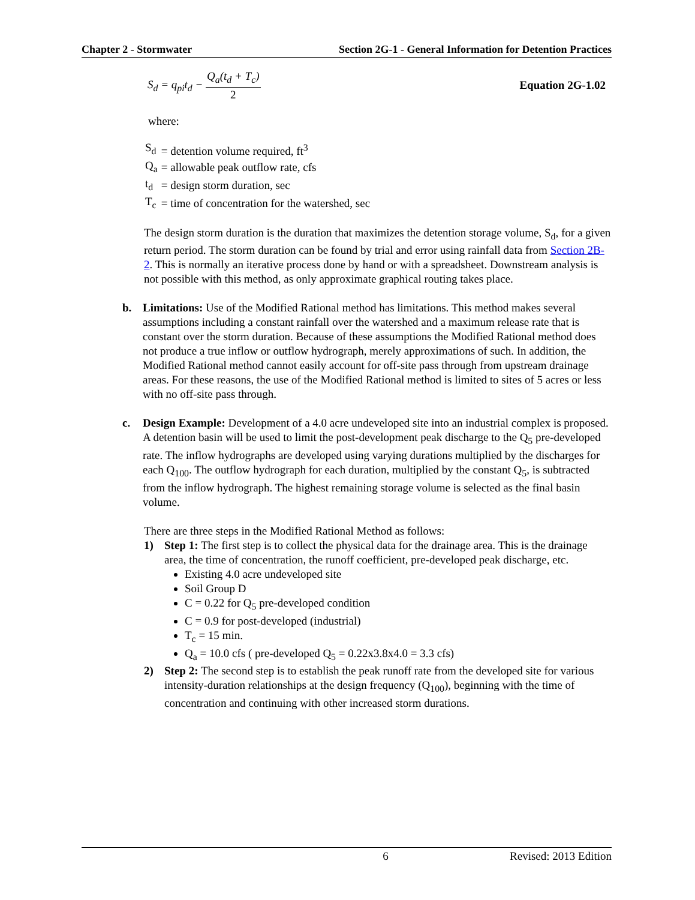Chapter 2 - Stormwater Section 2G-1 - General Information for Detention Practices
S<sub>d</sub> = q<sub>pi</sub>t<sub>d</sub> − Q<sub>a</sub>(t<sub>d</sub> + T<sub>c</sub>) 2 Equation 2G-1.02
where:
| S<sub>d</sub> | = detention volume required, ft<sup>3</sup> |
| Q<sub>a</sub> | = allowable peak outflow rate, cfs |
| t<sub>d</sub> | = design storm duration, sec |
| T<sub>c</sub> | = time of concentration for the watershed, sec |
The design storm duration is the duration that maximizes the detention storage volume, S<sub>d</sub>, for a given return period. The storm duration can be found by trial and error using rainfall data from Section 2B-2. This is normally an iterative process done by hand or with a spreadsheet. Downstream analysis is not possible with this method, as only approximate graphical routing takes place.
b. Limitations: Use of the Modified Rational method has limitations. This method makes several assumptions including a constant rainfall over the watershed and a maximum release rate that is constant over the storm duration. Because of these assumptions the Modified Rational method does not produce a true inflow or outflow hydrograph, merely approximations of such. In addition, the Modified Rational method cannot easily account for off-site pass through from upstream drainage areas. For these reasons, the use of the Modified Rational method is limited to sites of 5 acres or less with no off-site pass through.
c. Design Example: Development of a 4.0 acre undeveloped site into an industrial complex is proposed. A detention basin will be used to limit the post-development peak discharge to the Q<sub>5</sub> pre-developed rate. The inflow hydrographs are developed using varying durations multiplied by the discharges for each Q<sub>100</sub>. The outflow hydrograph for each duration, multiplied by the constant Q<sub>5</sub>, is subtracted from the inflow hydrograph. The highest remaining storage volume is selected as the final basin volume.
There are three steps in the Modified Rational Method as follows:
1) Step 1: The first step is to collect the physical data for the drainage area. This is the drainage area, the time of concentration, the runoff coefficient, pre-developed peak discharge, etc.
Existing 4.0 acre undeveloped site
Soil Group D
C = 0.22 for Q<sub>5</sub> pre-developed condition
C = 0.9 for post-developed (industrial)
T<sub>c</sub> = 15 min.
Q<sub>a</sub> = 10.0 cfs ( pre-developed Q<sub>5</sub> = 0.22x3.8x4.0 = 3.3 cfs)
2) Step 2: The second step is to establish the peak runoff rate from the developed site for various intensity-duration relationships at the design frequency (Q<sub>100</sub>), beginning with the time of concentration and continuing with other increased storm durations.
6 Revised: 2013 Edition